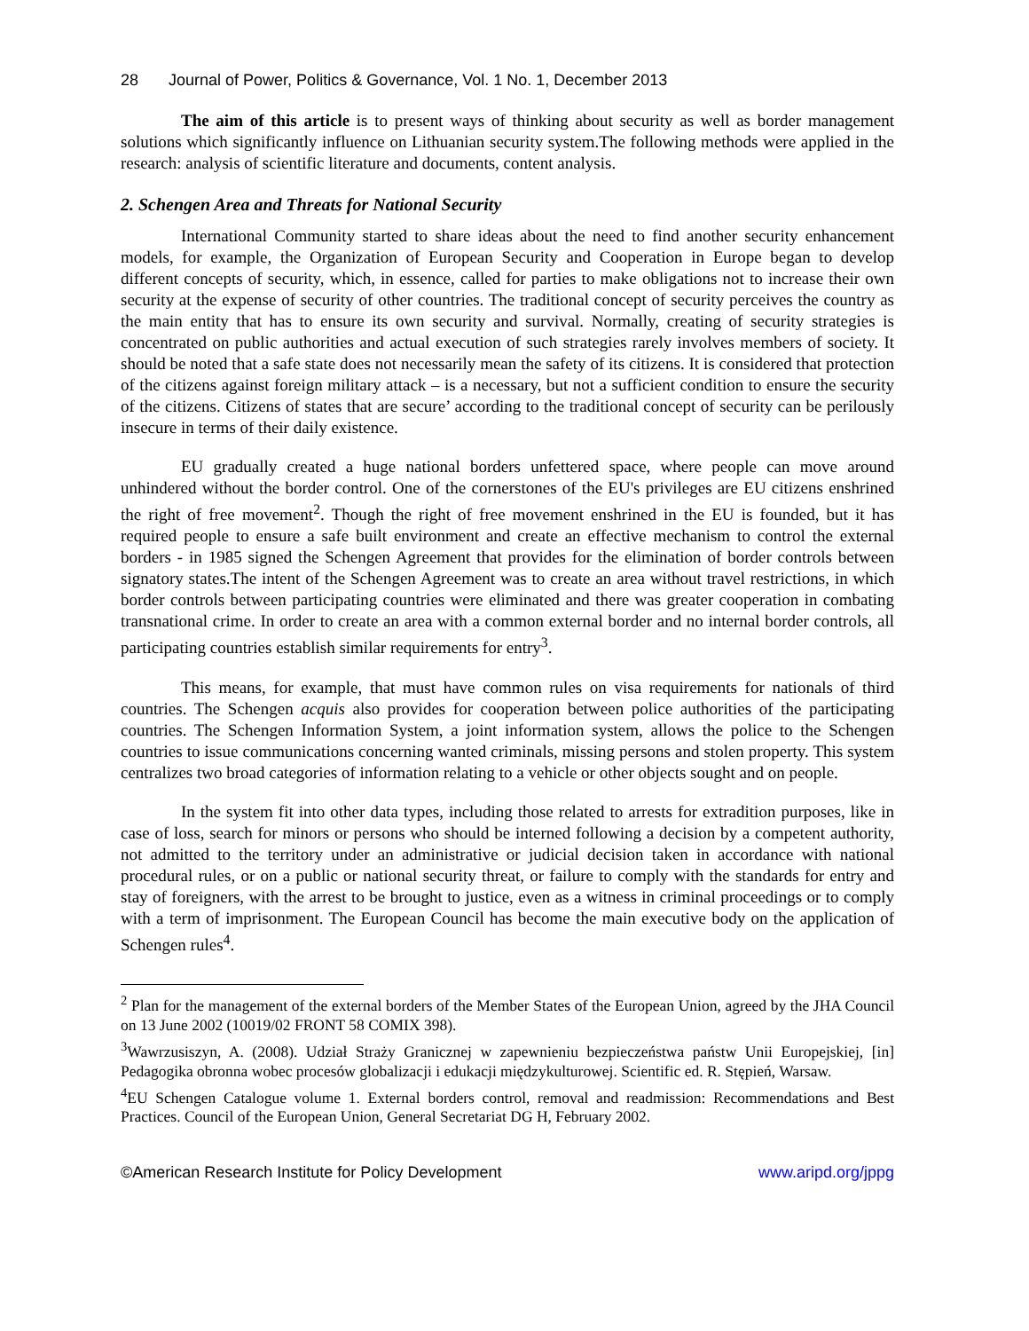28 Journal of Power, Politics & Governance, Vol. 1 No. 1, December 2013
The aim of this article is to present ways of thinking about security as well as border management solutions which significantly influence on Lithuanian security system.The following methods were applied in the research: analysis of scientific literature and documents, content analysis.
2. Schengen Area and Threats for National Security
International Community started to share ideas about the need to find another security enhancement models, for example, the Organization of European Security and Cooperation in Europe began to develop different concepts of security, which, in essence, called for parties to make obligations not to increase their own security at the expense of security of other countries. The traditional concept of security perceives the country as the main entity that has to ensure its own security and survival. Normally, creating of security strategies is concentrated on public authorities and actual execution of such strategies rarely involves members of society. It should be noted that a safe state does not necessarily mean the safety of its citizens. It is considered that protection of the citizens against foreign military attack – is a necessary, but not a sufficient condition to ensure the security of the citizens. Citizens of states that are secure’ according to the traditional concept of security can be perilously insecure in terms of their daily existence.
EU gradually created a huge national borders unfettered space, where people can move around unhindered without the border control. One of the cornerstones of the EU's privileges are EU citizens enshrined the right of free movement<sup>2</sup>. Though the right of free movement enshrined in the EU is founded, but it has required people to ensure a safe built environment and create an effective mechanism to control the external borders - in 1985 signed the Schengen Agreement that provides for the elimination of border controls between signatory states.The intent of the Schengen Agreement was to create an area without travel restrictions, in which border controls between participating countries were eliminated and there was greater cooperation in combating transnational crime. In order to create an area with a common external border and no internal border controls, all participating countries establish similar requirements for entry<sup>3</sup>.
This means, for example, that must have common rules on visa requirements for nationals of third countries. The Schengen acquis also provides for cooperation between police authorities of the participating countries. The Schengen Information System, a joint information system, allows the police to the Schengen countries to issue communications concerning wanted criminals, missing persons and stolen property. This system centralizes two broad categories of information relating to a vehicle or other objects sought and on people.
In the system fit into other data types, including those related to arrests for extradition purposes, like in case of loss, search for minors or persons who should be interned following a decision by a competent authority, not admitted to the territory under an administrative or judicial decision taken in accordance with national procedural rules, or on a public or national security threat, or failure to comply with the standards for entry and stay of foreigners, with the arrest to be brought to justice, even as a witness in criminal proceedings or to comply with a term of imprisonment. The European Council has become the main executive body on the application of Schengen rules<sup>4</sup>.
<sup>2</sup> Plan for the management of the external borders of the Member States of the European Union, agreed by the JHA Council on 13 June 2002 (10019/02 FRONT 58 COMIX 398).
<sup>3</sup> Wawrzusiszyn, A. (2008). Udział Straży Granicznej w zapewnieniu bezpieczeństwa państw Unii Europejskiej, [in] Pedagogika obronna wobec procesów globalizacji i edukacji międzykulturowej. Scientific ed. R. Stępień, Warsaw.
<sup>4</sup> EU Schengen Catalogue volume 1. External borders control, removal and readmission: Recommendations and Best Practices. Council of the European Union, General Secretariat DG H, February 2002.
©American Research Institute for Policy Development www.aripd.org/jppg